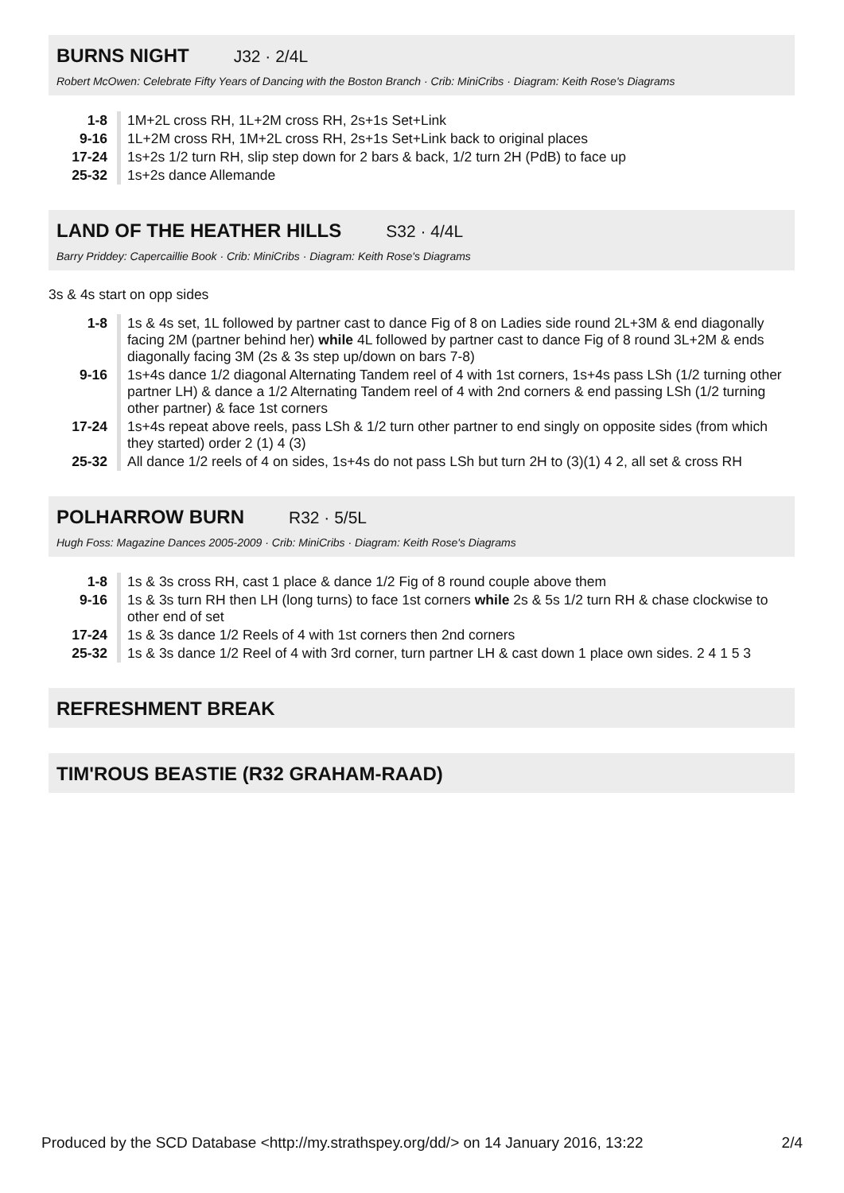BURNS NIGHT J32 · 2/4L
Robert McOwen: Celebrate Fifty Years of Dancing with the Boston Branch · Crib: MiniCribs · Diagram: Keith Rose's Diagrams
| 1-8 | 1M+2L cross RH, 1L+2M cross RH, 2s+1s Set+Link |
| 9-16 | 1L+2M cross RH, 1M+2L cross RH, 2s+1s Set+Link back to original places |
| 17-24 | 1s+2s 1/2 turn RH, slip step down for 2 bars & back, 1/2 turn 2H (PdB) to face up |
| 25-32 | 1s+2s dance Allemande |
LAND OF THE HEATHER HILLS S32 · 4/4L
Barry Priddey: Capercaillie Book · Crib: MiniCribs · Diagram: Keith Rose's Diagrams
3s & 4s start on opp sides
| 1-8 | 1s & 4s set, 1L followed by partner cast to dance Fig of 8 on Ladies side round 2L+3M & end diagonally facing 2M (partner behind her) while 4L followed by partner cast to dance Fig of 8 round 3L+2M & ends diagonally facing 3M (2s & 3s step up/down on bars 7-8) |
| 9-16 | 1s+4s dance 1/2 diagonal Alternating Tandem reel of 4 with 1st corners, 1s+4s pass LSh (1/2 turning other partner LH) & dance a 1/2 Alternating Tandem reel of 4 with 2nd corners & end passing LSh (1/2 turning other partner) & face 1st corners |
| 17-24 | 1s+4s repeat above reels, pass LSh & 1/2 turn other partner to end singly on opposite sides (from which they started) order 2 (1) 4 (3) |
| 25-32 | All dance 1/2 reels of 4 on sides, 1s+4s do not pass LSh but turn 2H to (3)(1) 4 2, all set & cross RH |
POLHARROW BURN R32 · 5/5L
Hugh Foss: Magazine Dances 2005-2009 · Crib: MiniCribs · Diagram: Keith Rose's Diagrams
| 1-8 | 1s & 3s cross RH, cast 1 place & dance 1/2 Fig of 8 round couple above them |
| 9-16 | 1s & 3s turn RH then LH (long turns) to face 1st corners while 2s & 5s 1/2 turn RH & chase clockwise to other end of set |
| 17-24 | 1s & 3s dance 1/2 Reels of 4 with 1st corners then 2nd corners |
| 25-32 | 1s & 3s dance 1/2 Reel of 4 with 3rd corner, turn partner LH & cast down 1 place own sides. 2 4 1 5 3 |
REFRESHMENT BREAK
TIM'ROUS BEASTIE (R32 GRAHAM-RAAD)
Produced by the SCD Database <http://my.strathspey.org/dd/> on 14 January 2016, 13:22 2/4